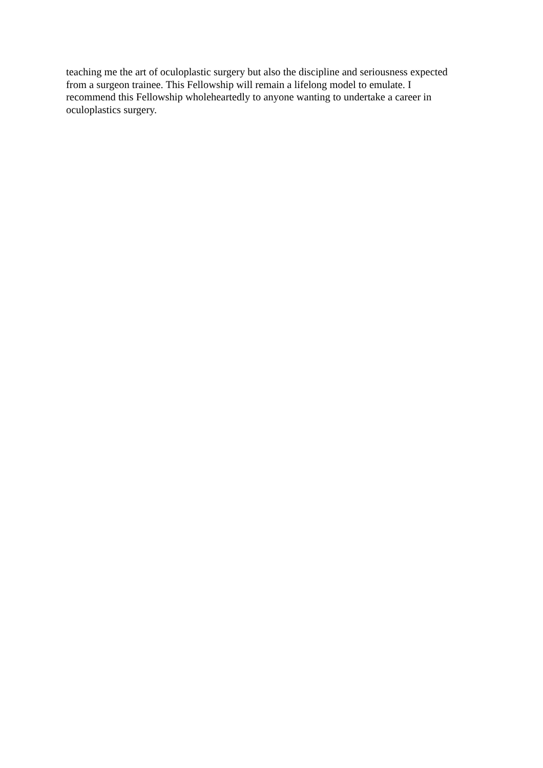teaching me the art of oculoplastic surgery but also the discipline and seriousness expected
from a surgeon trainee. This Fellowship will remain a lifelong model to emulate. I
recommend this Fellowship wholeheartedly to anyone wanting to undertake a career in
oculoplastics surgery.